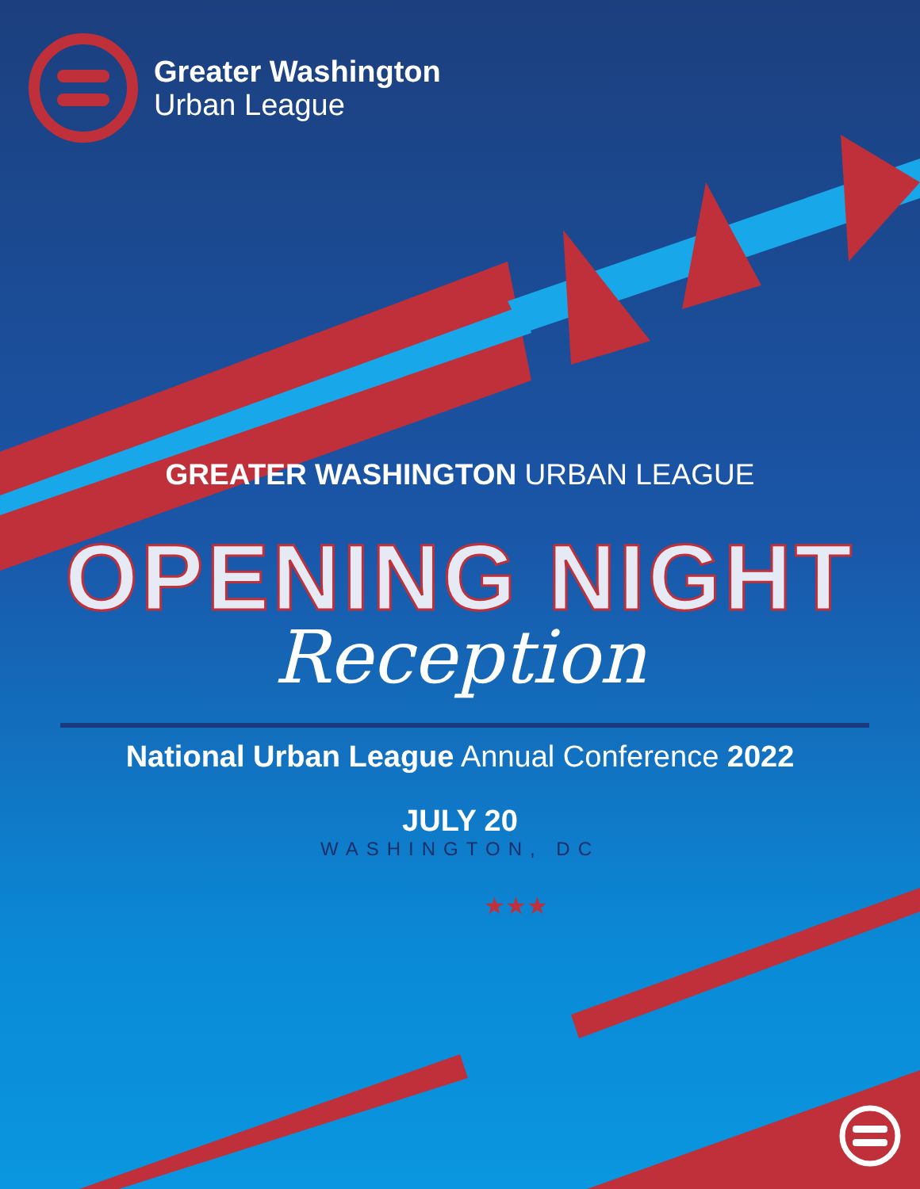Greater Washington
Urban League
GREATER WASHINGTON URBAN LEAGUE
OPENING NIGHT
Reception
National Urban League Annual Conference 2022
JULY 20
WASHINGTON, DC
★★★